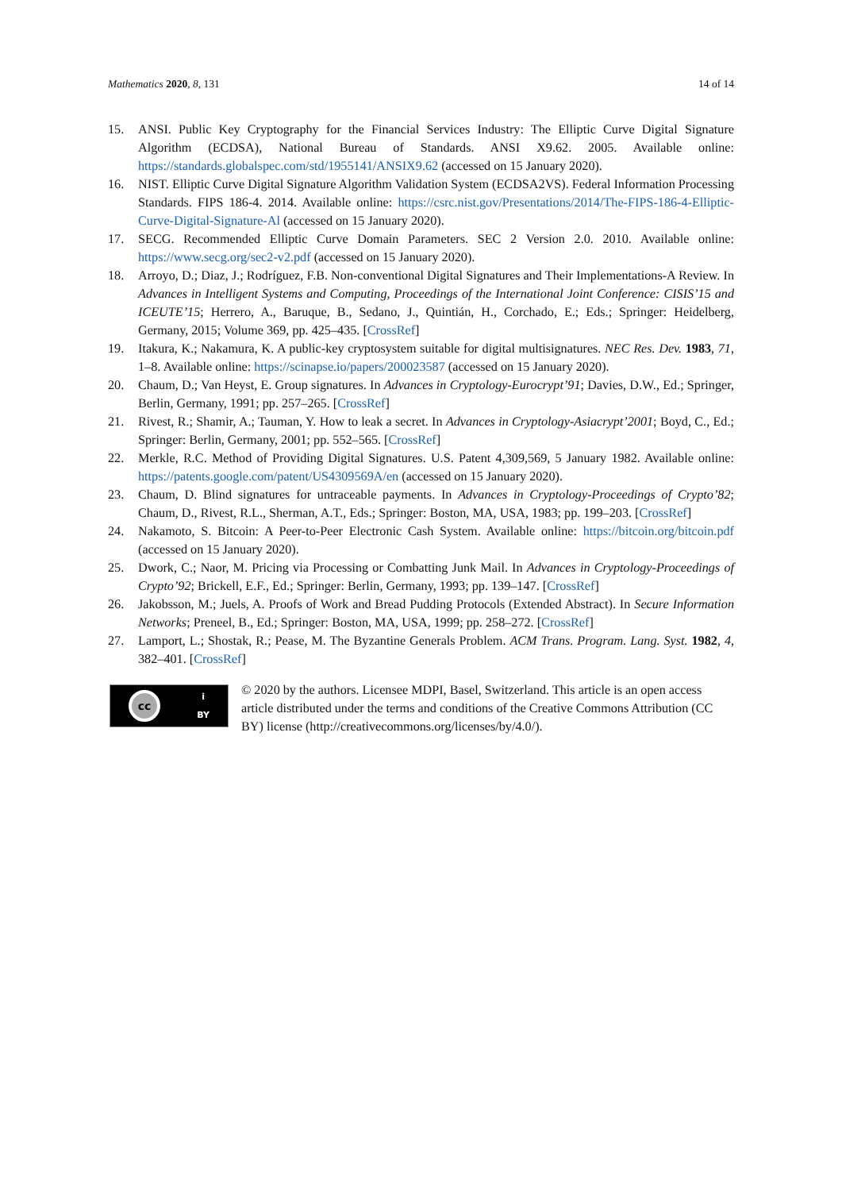Mathematics 2020, 8, 131 14 of 14
15. ANSI. Public Key Cryptography for the Financial Services Industry: The Elliptic Curve Digital Signature Algorithm (ECDSA), National Bureau of Standards. ANSI X9.62. 2005. Available online: https://standards.globalspec.com/std/1955141/ANSIX9.62 (accessed on 15 January 2020).
16. NIST. Elliptic Curve Digital Signature Algorithm Validation System (ECDSA2VS). Federal Information Processing Standards. FIPS 186-4. 2014. Available online: https://csrc.nist.gov/Presentations/2014/The-FIPS-186-4-Elliptic-Curve-Digital-Signature-Al (accessed on 15 January 2020).
17. SECG. Recommended Elliptic Curve Domain Parameters. SEC 2 Version 2.0. 2010. Available online: https://www.secg.org/sec2-v2.pdf (accessed on 15 January 2020).
18. Arroyo, D.; Diaz, J.; Rodríguez, F.B. Non-conventional Digital Signatures and Their Implementations-A Review. In Advances in Intelligent Systems and Computing, Proceedings of the International Joint Conference: CISIS’15 and ICEUTE’15; Herrero, A., Baruque, B., Sedano, J., Quintián, H., Corchado, E.; Eds.; Springer: Heidelberg, Germany, 2015; Volume 369, pp. 425–435. [CrossRef]
19. Itakura, K.; Nakamura, K. A public-key cryptosystem suitable for digital multisignatures. NEC Res. Dev. 1983, 71, 1–8. Available online: https://scinapse.io/papers/200023587 (accessed on 15 January 2020).
20. Chaum, D.; Van Heyst, E. Group signatures. In Advances in Cryptology-Eurocrypt’91; Davies, D.W., Ed.; Springer, Berlin, Germany, 1991; pp. 257–265. [CrossRef]
21. Rivest, R.; Shamir, A.; Tauman, Y. How to leak a secret. In Advances in Cryptology-Asiacrypt’2001; Boyd, C., Ed.; Springer: Berlin, Germany, 2001; pp. 552–565. [CrossRef]
22. Merkle, R.C. Method of Providing Digital Signatures. U.S. Patent 4,309,569, 5 January 1982. Available online: https://patents.google.com/patent/US4309569A/en (accessed on 15 January 2020).
23. Chaum, D. Blind signatures for untraceable payments. In Advances in Cryptology-Proceedings of Crypto’82; Chaum, D., Rivest, R.L., Sherman, A.T., Eds.; Springer: Boston, MA, USA, 1983; pp. 199–203. [CrossRef]
24. Nakamoto, S. Bitcoin: A Peer-to-Peer Electronic Cash System. Available online: https://bitcoin.org/bitcoin.pdf (accessed on 15 January 2020).
25. Dwork, C.; Naor, M. Pricing via Processing or Combatting Junk Mail. In Advances in Cryptology-Proceedings of Crypto’92; Brickell, E.F., Ed.; Springer: Berlin, Germany, 1993; pp. 139–147. [CrossRef]
26. Jakobsson, M.; Juels, A. Proofs of Work and Bread Pudding Protocols (Extended Abstract). In Secure Information Networks; Preneel, B., Ed.; Springer: Boston, MA, USA, 1999; pp. 258–272. [CrossRef]
27. Lamport, L.; Shostak, R.; Pease, M. The Byzantine Generals Problem. ACM Trans. Program. Lang. Syst. 1982, 4, 382–401. [CrossRef]
cc
i
BY
© 2020 by the authors. Licensee MDPI, Basel, Switzerland. This article is an open access article distributed under the terms and conditions of the Creative Commons Attribution (CC BY) license (http://creativecommons.org/licenses/by/4.0/).